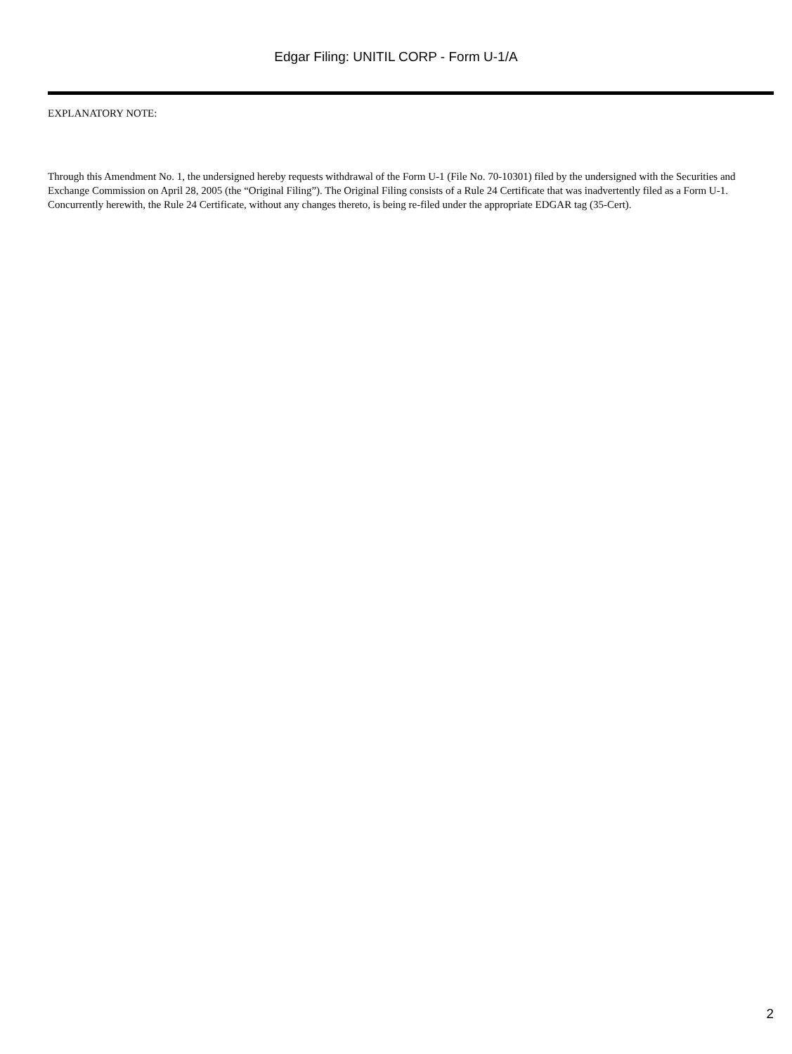Edgar Filing: UNITIL CORP - Form U-1/A
EXPLANATORY NOTE:
Through this Amendment No. 1, the undersigned hereby requests withdrawal of the Form U-1 (File No. 70-10301) filed by the undersigned with the Securities and Exchange Commission on April 28, 2005 (the “Original Filing”). The Original Filing consists of a Rule 24 Certificate that was inadvertently filed as a Form U-1. Concurrently herewith, the Rule 24 Certificate, without any changes thereto, is being re-filed under the appropriate EDGAR tag (35-Cert).
2